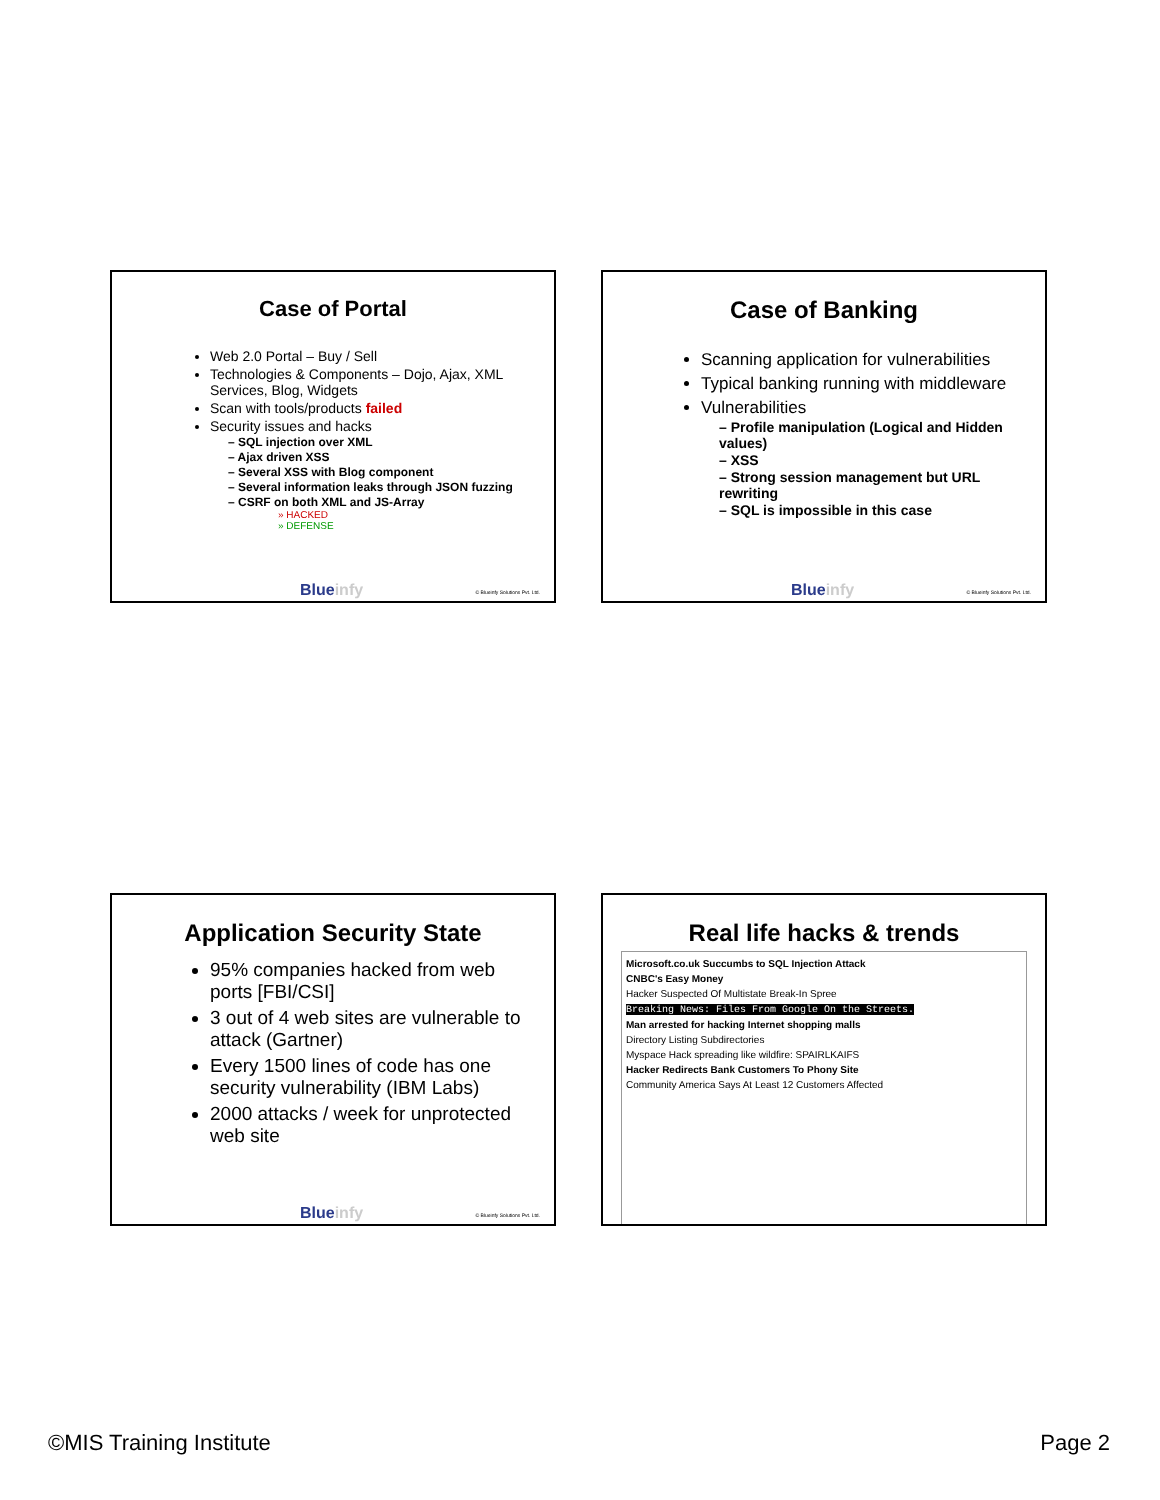Case of Portal
Web 2.0 Portal – Buy / Sell
Technologies & Components – Dojo, Ajax, XML Services, Blog, Widgets
Scan with tools/products failed
Security issues and hacks
– SQL injection over XML
– Ajax driven XSS
– Several XSS with Blog component
– Several information leaks through JSON fuzzing
– CSRF on both XML and JS-Array
» HACKED
» DEFENSE
Blueinfy © Blueinfy Solutions Pvt. Ltd.
Case of Banking
Scanning application for vulnerabilities
Typical banking running with middleware
Vulnerabilities
– Profile manipulation (Logical and Hidden values)
– XSS
– Strong session management but URL rewriting
– SQL is impossible in this case
Blueinfy © Blueinfy Solutions Pvt. Ltd.
Application Security State
95% companies hacked from web ports [FBI/CSI]
3 out of 4 web sites are vulnerable to attack (Gartner)
Every 1500 lines of code has one security vulnerability (IBM Labs)
2000 attacks / week for unprotected web site
Blueinfy © Blueinfy Solutions Pvt. Ltd.
Real life hacks & trends
Microsoft.co.uk Succumbs to SQL Injection Attack
CNBC's Easy Money
Hacker Suspected Of Multistate Break-In Spree
Breaking News: Files From Google On the Streets.
Man arrested for hacking Internet shopping malls
Directory Listing Subdirectories
Myspace Hack spreading like wildfire: SPAIRLKAIFS
Hacker Redirects Bank Customers To Phony Site
Community America Says At Least 12 Customers Affected
©MIS Training Institute Page 2